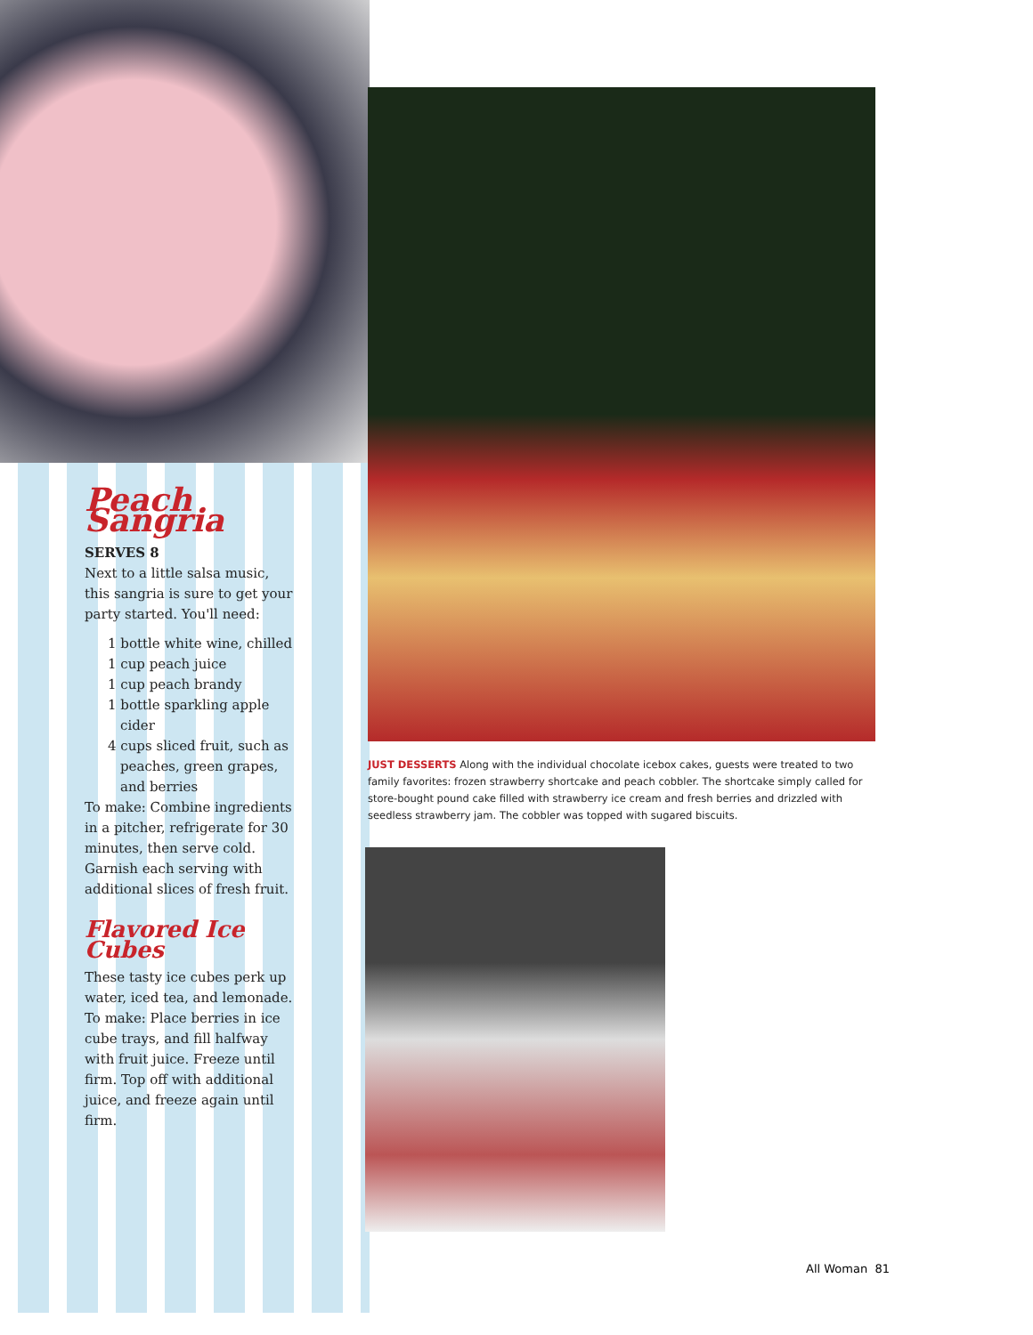Peach Sangria
SERVES 8
Next to a little salsa music, this sangria is sure to get your party started. You'll need:
1 bottle white wine, chilled
1 cup peach juice
1 cup peach brandy
1 bottle sparkling apple cider
4 cups sliced fruit, such as peaches, green grapes, and berries
To make: Combine ingredients in a pitcher, refrigerate for 30 minutes, then serve cold. Garnish each serving with additional slices of fresh fruit.
Flavored Ice Cubes
These tasty ice cubes perk up water, iced tea, and lemonade. To make: Place berries in ice cube trays, and fill halfway with fruit juice. Freeze until firm. Top off with additional juice, and freeze again until firm.
JUST DESSERTS Along with the individual chocolate icebox cakes, guests were treated to two family favorites: frozen strawberry shortcake and peach cobbler. The shortcake simply called for store-bought pound cake filled with strawberry ice cream and fresh berries and drizzled with seedless strawberry jam. The cobbler was topped with sugared biscuits.
All Woman 81